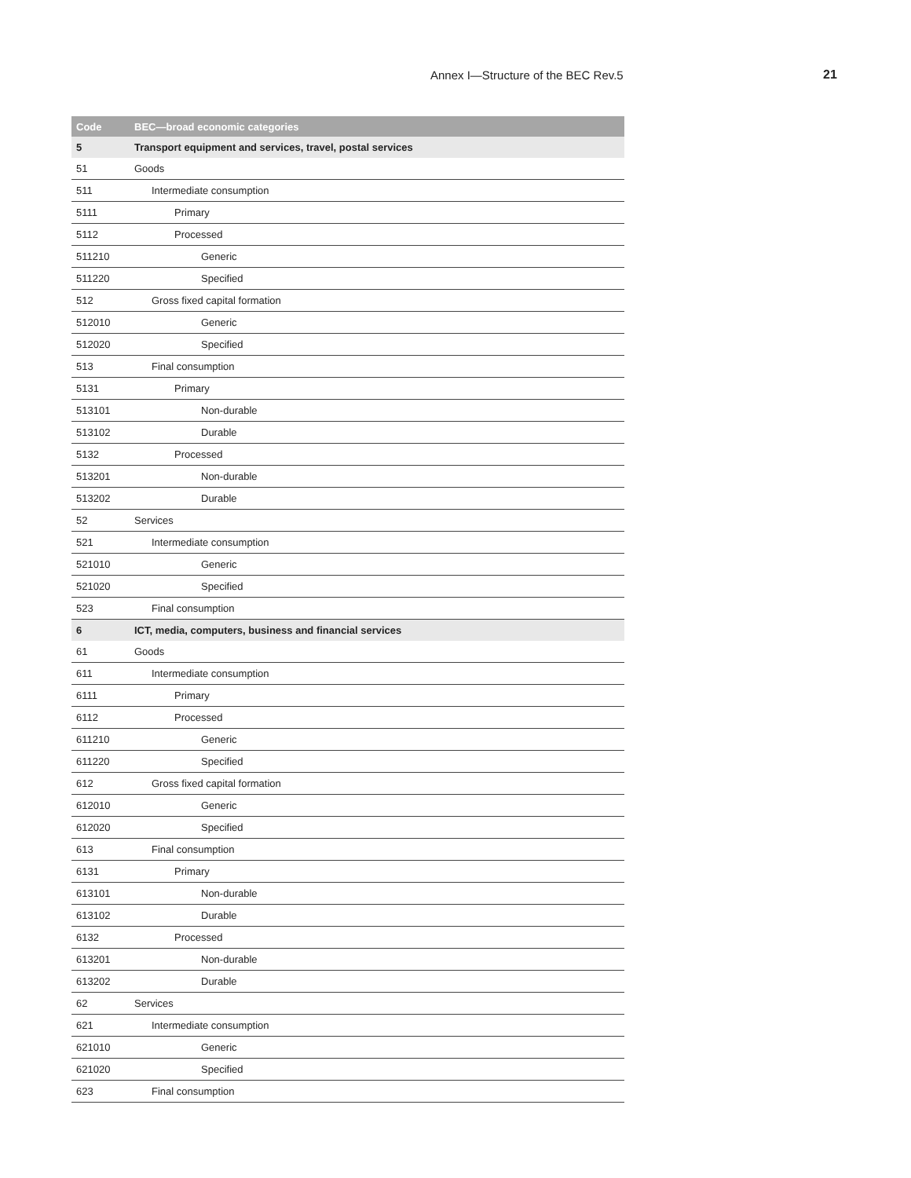Annex I—Structure of the BEC Rev.5 21
| Code | BEC—broad economic categories |
| --- | --- |
| 5 | Transport equipment and services, travel, postal services |
| 51 | Goods |
| 511 | Intermediate consumption |
| 5111 | Primary |
| 5112 | Processed |
| 511210 | Generic |
| 511220 | Specified |
| 512 | Gross fixed capital formation |
| 512010 | Generic |
| 512020 | Specified |
| 513 | Final consumption |
| 5131 | Primary |
| 513101 | Non-durable |
| 513102 | Durable |
| 5132 | Processed |
| 513201 | Non-durable |
| 513202 | Durable |
| 52 | Services |
| 521 | Intermediate consumption |
| 521010 | Generic |
| 521020 | Specified |
| 523 | Final consumption |
| 6 | ICT, media, computers, business and financial services |
| 61 | Goods |
| 611 | Intermediate consumption |
| 6111 | Primary |
| 6112 | Processed |
| 611210 | Generic |
| 611220 | Specified |
| 612 | Gross fixed capital formation |
| 612010 | Generic |
| 612020 | Specified |
| 613 | Final consumption |
| 6131 | Primary |
| 613101 | Non-durable |
| 613102 | Durable |
| 6132 | Processed |
| 613201 | Non-durable |
| 613202 | Durable |
| 62 | Services |
| 621 | Intermediate consumption |
| 621010 | Generic |
| 621020 | Specified |
| 623 | Final consumption |